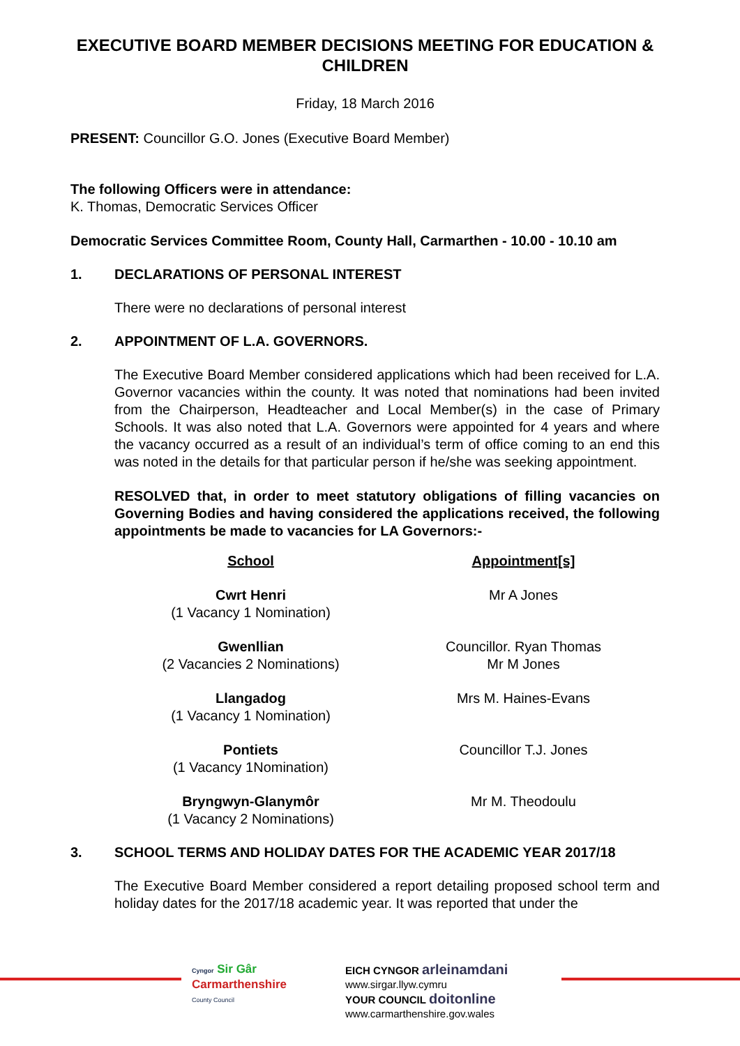EXECUTIVE BOARD MEMBER DECISIONS MEETING FOR EDUCATION & CHILDREN
Friday, 18 March 2016
PRESENT: Councillor G.O. Jones (Executive Board Member)
The following Officers were in attendance:
K. Thomas, Democratic Services Officer
Democratic Services Committee Room, County Hall, Carmarthen - 10.00 - 10.10 am
1. DECLARATIONS OF PERSONAL INTEREST
There were no declarations of personal interest
2. APPOINTMENT OF L.A. GOVERNORS.
The Executive Board Member considered applications which had been received for L.A. Governor vacancies within the county. It was noted that nominations had been invited from the Chairperson, Headteacher and Local Member(s) in the case of Primary Schools. It was also noted that L.A. Governors were appointed for 4 years and where the vacancy occurred as a result of an individual’s term of office coming to an end this was noted in the details for that particular person if he/she was seeking appointment.
RESOLVED that, in order to meet statutory obligations of filling vacancies on Governing Bodies and having considered the applications received, the following appointments be made to vacancies for LA Governors:-
| School | Appointment[s] |
| --- | --- |
| Cwrt Henri (1 Vacancy 1 Nomination) | Mr A Jones |
| Gwenllian (2 Vacancies 2 Nominations) | Councillor. Ryan Thomas Mr M Jones |
| Llangadog (1 Vacancy 1 Nomination) | Mrs M. Haines-Evans |
| Pontiets (1 Vacancy 1Nomination) | Councillor T.J. Jones |
| Bryngwyn-Glanymôr (1 Vacancy 2 Nominations) | Mr M. Theodoulu |
3. SCHOOL TERMS AND HOLIDAY DATES FOR THE ACADEMIC YEAR 2017/18
The Executive Board Member considered a report detailing proposed school term and holiday dates for the 2017/18 academic year. It was reported that under the
Cyngor Sir Gâr
Carmarthenshire
County Council
EICH CYNGOR arleinamdani
www.sirgar.llyw.cymru
YOUR COUNCIL doitonline
www.carmarthenshire.gov.wales